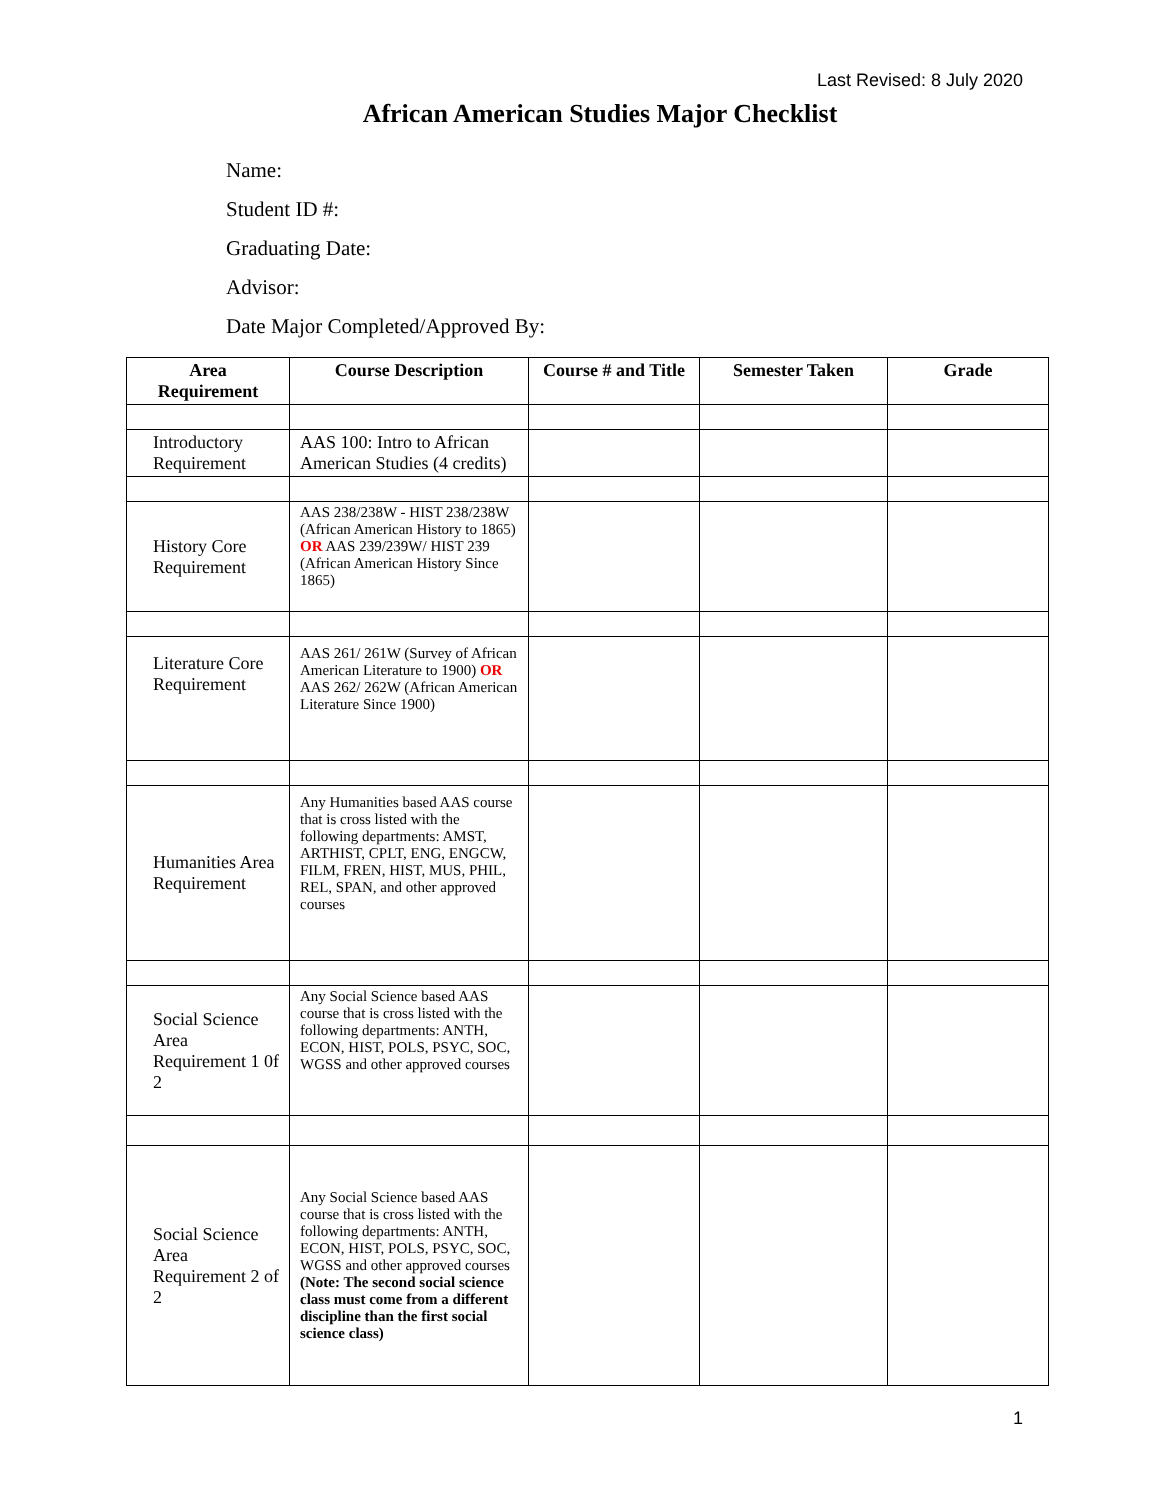Last Revised: 8 July 2020
African American Studies Major Checklist
Name:
Student ID #:
Graduating Date:
Advisor:
Date Major Completed/Approved By:
| Area Requirement | Course Description | Course # and Title | Semester Taken | Grade |
| --- | --- | --- | --- | --- |
| Introductory Requirement | AAS 100: Intro to African American Studies (4 credits) | | | |
| History Core Requirement | AAS 238/238W - HIST 238/238W (African American History to 1865) OR AAS 239/239W/ HIST 239 (African American History Since 1865) | | | |
| Literature Core Requirement | AAS 261/ 261W (Survey of African American Literature to 1900) OR AAS 262/ 262W (African American Literature Since 1900) | | | |
| Humanities Area Requirement | Any Humanities based AAS course that is cross listed with the following departments: AMST, ARTHIST, CPLT, ENG, ENGCW, FILM, FREN, HIST, MUS, PHIL, REL, SPAN, and other approved courses | | | |
| Social Science Area Requirement 1 0f 2 | Any Social Science based AAS course that is cross listed with the following departments: ANTH, ECON, HIST, POLS, PSYC, SOC, WGSS and other approved courses | | | |
| Social Science Area Requirement 2 of 2 | Any Social Science based AAS course that is cross listed with the following departments: ANTH, ECON, HIST, POLS, PSYC, SOC, WGSS and other approved courses (Note: The second social science class must come from a different discipline than the first social science class) | | | |
1